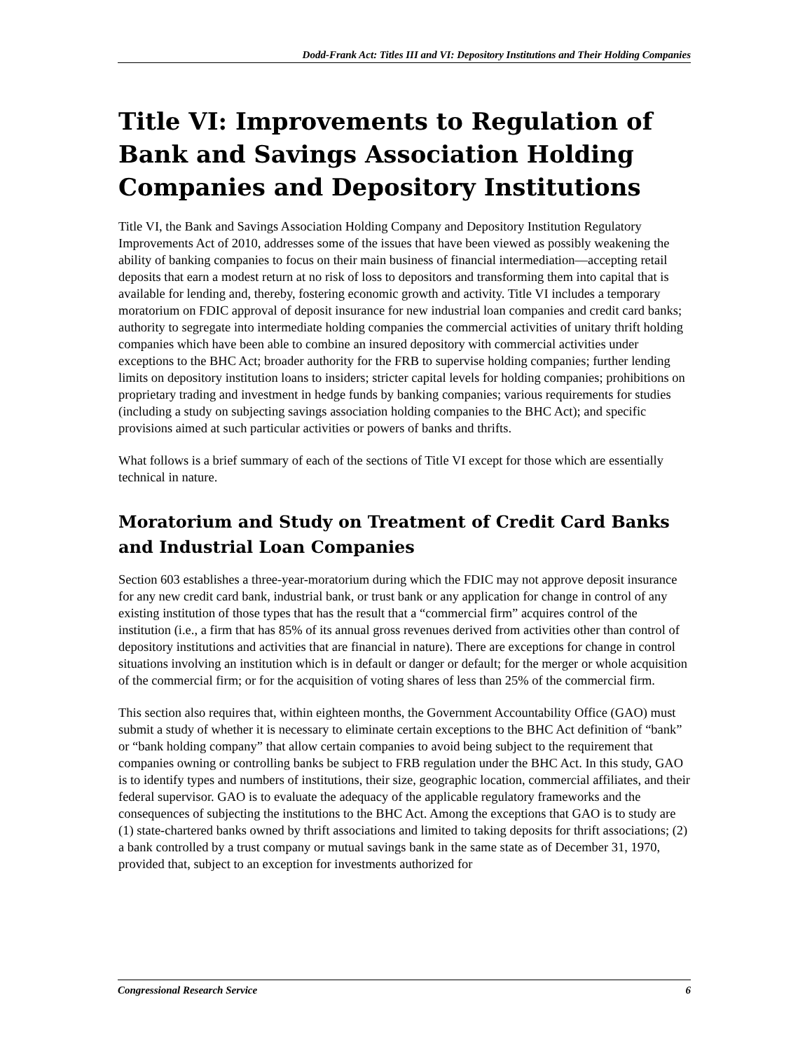Dodd-Frank Act: Titles III and VI: Depository Institutions and Their Holding Companies
Title VI: Improvements to Regulation of Bank and Savings Association Holding Companies and Depository Institutions
Title VI, the Bank and Savings Association Holding Company and Depository Institution Regulatory Improvements Act of 2010, addresses some of the issues that have been viewed as possibly weakening the ability of banking companies to focus on their main business of financial intermediation—accepting retail deposits that earn a modest return at no risk of loss to depositors and transforming them into capital that is available for lending and, thereby, fostering economic growth and activity. Title VI includes a temporary moratorium on FDIC approval of deposit insurance for new industrial loan companies and credit card banks; authority to segregate into intermediate holding companies the commercial activities of unitary thrift holding companies which have been able to combine an insured depository with commercial activities under exceptions to the BHC Act; broader authority for the FRB to supervise holding companies; further lending limits on depository institution loans to insiders; stricter capital levels for holding companies; prohibitions on proprietary trading and investment in hedge funds by banking companies; various requirements for studies (including a study on subjecting savings association holding companies to the BHC Act); and specific provisions aimed at such particular activities or powers of banks and thrifts.
What follows is a brief summary of each of the sections of Title VI except for those which are essentially technical in nature.
Moratorium and Study on Treatment of Credit Card Banks and Industrial Loan Companies
Section 603 establishes a three-year-moratorium during which the FDIC may not approve deposit insurance for any new credit card bank, industrial bank, or trust bank or any application for change in control of any existing institution of those types that has the result that a “commercial firm” acquires control of the institution (i.e., a firm that has 85% of its annual gross revenues derived from activities other than control of depository institutions and activities that are financial in nature). There are exceptions for change in control situations involving an institution which is in default or danger or default; for the merger or whole acquisition of the commercial firm; or for the acquisition of voting shares of less than 25% of the commercial firm.
This section also requires that, within eighteen months, the Government Accountability Office (GAO) must submit a study of whether it is necessary to eliminate certain exceptions to the BHC Act definition of “bank” or “bank holding company” that allow certain companies to avoid being subject to the requirement that companies owning or controlling banks be subject to FRB regulation under the BHC Act. In this study, GAO is to identify types and numbers of institutions, their size, geographic location, commercial affiliates, and their federal supervisor. GAO is to evaluate the adequacy of the applicable regulatory frameworks and the consequences of subjecting the institutions to the BHC Act. Among the exceptions that GAO is to study are (1) state-chartered banks owned by thrift associations and limited to taking deposits for thrift associations; (2) a bank controlled by a trust company or mutual savings bank in the same state as of December 31, 1970, provided that, subject to an exception for investments authorized for
Congressional Research Service 6